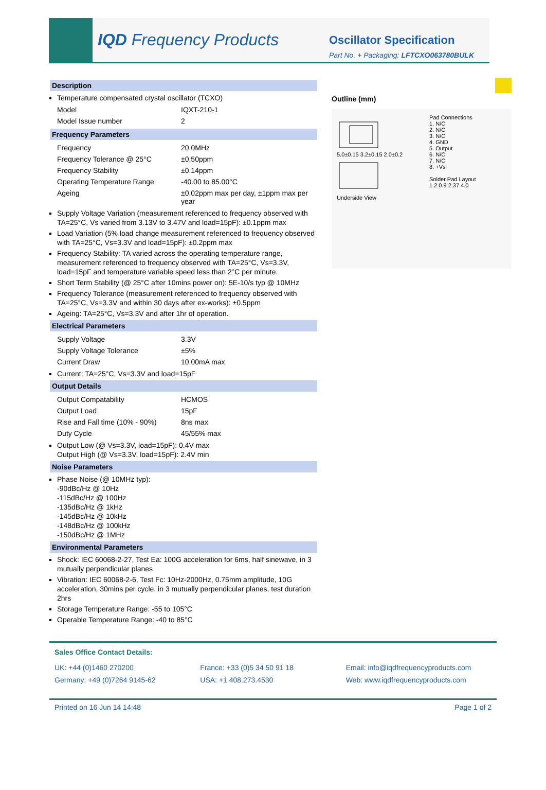IQD Frequency Products
Oscillator Specification
Part No. + Packaging: LFTCXO063780BULK
Description
Temperature compensated crystal oscillator (TCXO)
| Model | IQXT-210-1 |
| Model Issue number | 2 |
Frequency Parameters
| Frequency | 20.0MHz |
| Frequency Tolerance @ 25°C | ±0.50ppm |
| Frequency Stability | ±0.14ppm |
| Operating Temperature Range | -40.00 to 85.00°C |
| Ageing | ±0.02ppm max per day, ±1ppm max per year |
Supply Voltage Variation (measurement referenced to frequency observed with TA=25°C, Vs varied from 3.13V to 3.47V and load=15pF): ±0.1ppm max
Load Variation (5% load change measurement referenced to frequency observed with TA=25°C, Vs=3.3V and load=15pF): ±0.2ppm max
Frequency Stability: TA varied across the operating temperature range, measurement referenced to frequency observed with TA=25°C, Vs=3.3V, load=15pF and temperature variable speed less than 2°C per minute.
Short Term Stability (@ 25°C after 10mins power on): 5E-10/s typ @ 10MHz
Frequency Tolerance (measurement referenced to frequency observed with TA=25°C, Vs=3.3V and within 30 days after ex-works): ±0.5ppm
Ageing: TA=25°C, Vs=3.3V and after 1hr of operation.
Electrical Parameters
| Supply Voltage | 3.3V |
| Supply Voltage Tolerance | ±5% |
| Current Draw | 10.00mA max |
Current: TA=25°C, Vs=3.3V and load=15pF
Output Details
| Output Compatability | HCMOS |
| Output Load | 15pF |
| Rise and Fall time (10% - 90%) | 8ns max |
| Duty Cycle | 45/55% max |
Output Low (@ Vs=3.3V, load=15pF): 0.4V max
Output High (@ Vs=3.3V, load=15pF): 2.4V min
Noise Parameters
Phase Noise (@ 10MHz typ):
-90dBc/Hz @ 10Hz
-115dBc/Hz @ 100Hz
-135dBc/Hz @ 1kHz
-145dBc/Hz @ 10kHz
-148dBc/Hz @ 100kHz
-150dBc/Hz @ 1MHz
Environmental Parameters
Shock: IEC 60068-2-27, Test Ea: 100G acceleration for 6ms, half sinewave, in 3 mutually perpendicular planes
Vibration: IEC 60068-2-6, Test Fc: 10Hz-2000Hz, 0.75mm amplitude, 10G acceleration, 30mins per cycle, in 3 mutually perpendicular planes, test duration 2hrs
Storage Temperature Range: -55 to 105°C
Operable Temperature Range: -40 to 85°C
Outline (mm)
5.0±0.15 3.2±0.15 2.0±0.2
Underside View
Pad Connections
1. N/C
2. N/C
3. N/C
4. GND
5. Output
6. N/C
7. N/C
8. +Vs
Solder Pad Layout
1.2 0.9 2.37 4.0
Sales Office Contact Details:
UK: +44 (0)1460 270200
Germany: +49 (0)7264 9145-62
France: +33 (0)5 34 50 91 18
USA: +1 408.273.4530
Email: info@iqdfrequencyproducts.com
Web: www.iqdfrequencyproducts.com
Printed on 16 Jun 14 14:48 Page 1 of 2